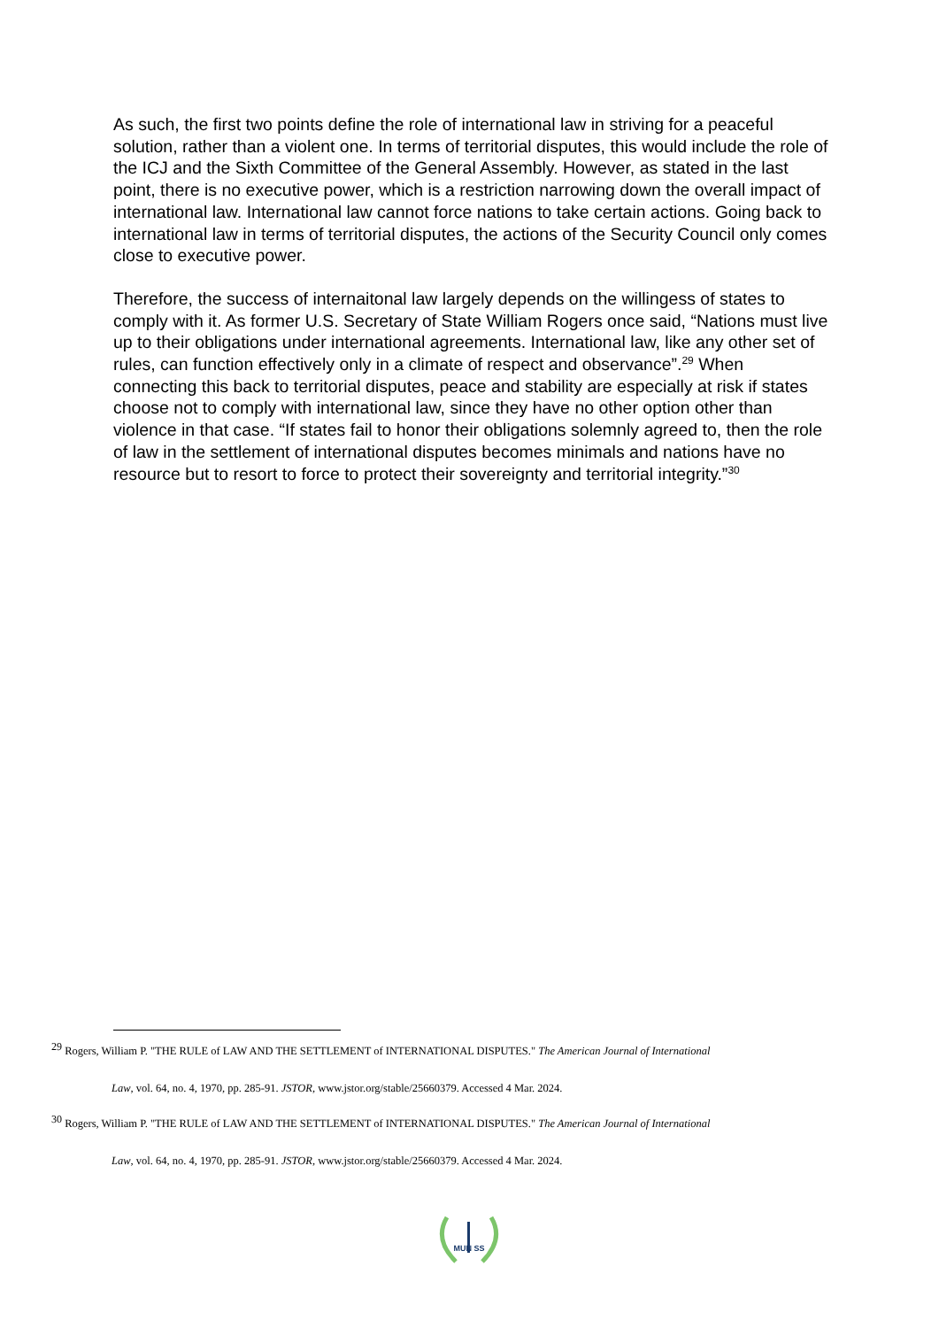As such, the first two points define the role of international law in striving for a peaceful solution, rather than a violent one. In terms of territorial disputes, this would include the role of the ICJ and the Sixth Committee of the General Assembly. However, as stated in the last point, there is no executive power, which is a restriction narrowing down the overall impact of international law. International law cannot force nations to take certain actions. Going back to international law in terms of territorial disputes, the actions of the Security Council only comes close to executive power.
Therefore, the success of internaitonal law largely depends on the willingess of states to comply with it. As former U.S. Secretary of State William Rogers once said, “Nations must live up to their obligations under international agreements. International law, like any other set of rules, can function effectively only in a climate of respect and observance”.<sup>29</sup> When connecting this back to territorial disputes, peace and stability are especially at risk if states choose not to comply with international law, since they have no other option other than violence in that case. “If states fail to honor their obligations solemnly agreed to, then the role of law in the settlement of international disputes becomes minimals and nations have no resource but to resort to force to protect their sovereignty and territorial integrity.”<sup>30</sup>
<sup>29</sup> Rogers, William P. "THE RULE of LAW AND THE SETTLEMENT of INTERNATIONAL DISPUTES." The American Journal of International
Law, vol. 64, no. 4, 1970, pp. 285-91. JSTOR, www.jstor.org/stable/25660379. Accessed 4 Mar. 2024.
<sup>30</sup> Rogers, William P. "THE RULE of LAW AND THE SETTLEMENT of INTERNATIONAL DISPUTES." The American Journal of International
Law, vol. 64, no. 4, 1970, pp. 285-91. JSTOR, www.jstor.org/stable/25660379. Accessed 4 Mar. 2024.
MUN SS